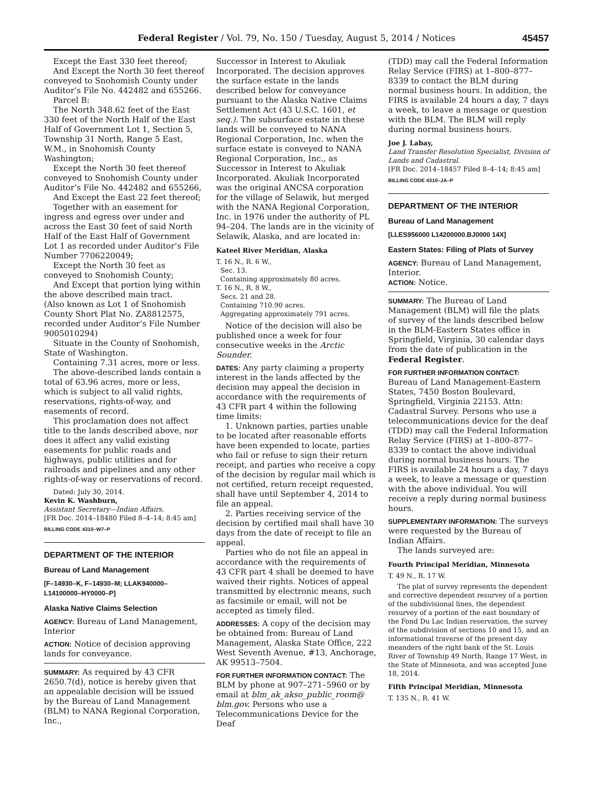Federal Register / Vol. 79, No. 150 / Tuesday, August 5, 2014 / Notices
45457
Except the East 330 feet thereof;
And Except the North 30 feet thereof conveyed to Snohomish County under Auditor’s File No. 442482 and 655266.
Parcel B:
The North 348.62 feet of the East 330 feet of the North Half of the East Half of Government Lot 1, Section 5, Township 31 North, Range 5 East, W.M., in Snohomish County Washington;
Except the North 30 feet thereof conveyed to Snohomish County under Auditor’s File No. 442482 and 655266,
And Except the East 22 feet thereof;
Together with an easement for ingress and egress over under and across the East 30 feet of said North Half of the East Half of Government Lot 1 as recorded under Auditor’s File Number 7706220049;
Except the North 30 feet as conveyed to Snohomish County;
And Except that portion lying within the above described main tract.
(Also known as Lot 1 of Snohomish County Short Plat No. ZA8812575, recorded under Auditor’s File Number 9005010294)
Situate in the County of Snohomish, State of Washington.
Containing 7.31 acres, more or less.
The above-described lands contain a total of 63.96 acres, more or less, which is subject to all valid rights, reservations, rights-of-way, and easements of record.
This proclamation does not affect title to the lands described above, nor does it affect any valid existing easements for public roads and highways, public utilities and for railroads and pipelines and any other rights-of-way or reservations of record.
Dated: July 30, 2014.
Kevin K. Washburn,
Assistant Secretary—Indian Affairs.
[FR Doc. 2014–18480 Filed 8–4–14; 8:45 am]
BILLING CODE 4310–W7–P
DEPARTMENT OF THE INTERIOR
Bureau of Land Management
[F–14930–K, F–14930–M; LLAK940000–L14100000–HY0000–P]
Alaska Native Claims Selection
AGENCY: Bureau of Land Management, Interior
ACTION: Notice of decision approving lands for conveyance.
SUMMARY: As required by 43 CFR 2650.7(d), notice is hereby given that an appealable decision will be issued by the Bureau of Land Management (BLM) to NANA Regional Corporation, Inc.,
Successor in Interest to Akuliak Incorporated. The decision approves the surface estate in the lands described below for conveyance pursuant to the Alaska Native Claims Settlement Act (43 U.S.C. 1601, et seq.). The subsurface estate in these lands will be conveyed to NANA Regional Corporation, Inc. when the surface estate is conveyed to NANA Regional Corporation, Inc., as Successor in Interest to Akuliak Incorporated. Akuliak Incorporated was the original ANCSA corporation for the village of Selawik, but merged with the NANA Regional Corporation, Inc. in 1976 under the authority of PL 94–204. The lands are in the vicinity of Selawik, Alaska, and are located in:
Kateel River Meridian, Alaska
T. 16 N., R. 6 W.,
Sec. 13.
Containing approximately 80 acres.
T. 16 N., R. 8 W.,
Secs. 21 and 28.
Containing 710.90 acres.
Aggregating approximately 791 acres.
Notice of the decision will also be published once a week for four consecutive weeks in the Arctic Sounder.
DATES: Any party claiming a property interest in the lands affected by the decision may appeal the decision in accordance with the requirements of 43 CFR part 4 within the following time limits:
1. Unknown parties, parties unable to be located after reasonable efforts have been expended to locate, parties who fail or refuse to sign their return receipt, and parties who receive a copy of the decision by regular mail which is not certified, return receipt requested, shall have until September 4, 2014 to file an appeal.
2. Parties receiving service of the decision by certified mail shall have 30 days from the date of receipt to file an appeal.
Parties who do not file an appeal in accordance with the requirements of 43 CFR part 4 shall be deemed to have waived their rights. Notices of appeal transmitted by electronic means, such as facsimile or email, will not be accepted as timely filed.
ADDRESSES: A copy of the decision may be obtained from: Bureau of Land Management, Alaska State Office, 222 West Seventh Avenue, #13, Anchorage, AK 99513–7504.
FOR FURTHER INFORMATION CONTACT: The BLM by phone at 907–271–5960 or by email at blm_ak_akso_public_room@ blm.gov. Persons who use a Telecommunications Device for the Deaf
(TDD) may call the Federal Information Relay Service (FIRS) at 1–800–877–8339 to contact the BLM during normal business hours. In addition, the FIRS is available 24 hours a day, 7 days a week, to leave a message or question with the BLM. The BLM will reply during normal business hours.
Joe J. Labay,
Land Transfer Resolution Specialist, Division of Lands and Cadastral.
[FR Doc. 2014–18457 Filed 8–4–14; 8:45 am]
BILLING CODE 4310–JA–P
DEPARTMENT OF THE INTERIOR
Bureau of Land Management
[LLES956000 L14200000.BJ0000 14X]
Eastern States: Filing of Plats of Survey
AGENCY: Bureau of Land Management, Interior.
ACTION: Notice.
SUMMARY: The Bureau of Land Management (BLM) will file the plats of survey of the lands described below in the BLM-Eastern States office in Springfield, Virginia, 30 calendar days from the date of publication in the Federal Register.
FOR FURTHER INFORMATION CONTACT: Bureau of Land Management-Eastern States, 7450 Boston Boulevard, Springfield, Virginia 22153. Attn: Cadastral Survey. Persons who use a telecommunications device for the deaf (TDD) may call the Federal Information Relay Service (FIRS) at 1–800–877–8339 to contact the above individual during normal business hours. The FIRS is available 24 hours a day, 7 days a week, to leave a message or question with the above individual. You will receive a reply during normal business hours.
SUPPLEMENTARY INFORMATION: The surveys were requested by the Bureau of Indian Affairs.
The lands surveyed are:
Fourth Principal Meridian, Minnesota
T. 49 N., R. 17 W.
The plat of survey represents the dependent and corrective dependent resurvey of a portion of the subdivisional lines, the dependent resurvey of a portion of the east boundary of the Fond Du Lac Indian reservation, the survey of the subdivision of sections 10 and 15, and an informational traverse of the present day meanders of the right bank of the St. Louis River of Township 49 North, Range 17 West, in the State of Minnesota, and was accepted June 18, 2014.
Fifth Principal Meridian, Minnesota
T. 135 N., R. 41 W.